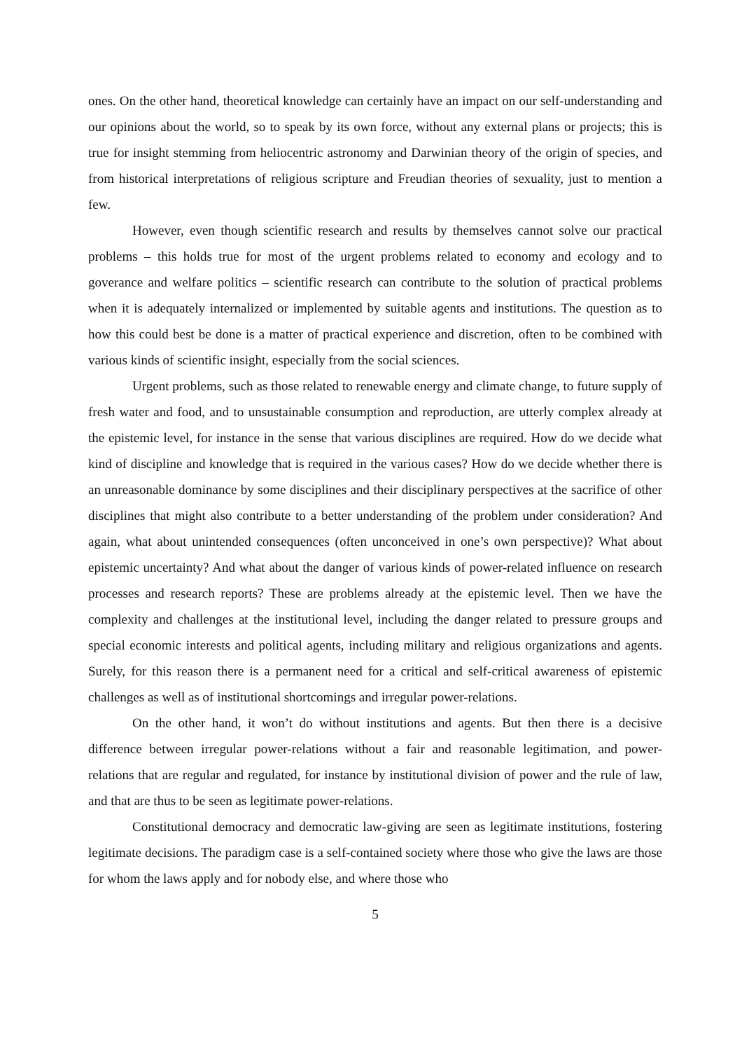ones. On the other hand, theoretical knowledge can certainly have an impact on our self-understanding and our opinions about the world, so to speak by its own force, without any external plans or projects; this is true for insight stemming from heliocentric astronomy and Darwinian theory of the origin of species, and from historical interpretations of religious scripture and Freudian theories of sexuality, just to mention a few.
However, even though scientific research and results by themselves cannot solve our practical problems – this holds true for most of the urgent problems related to economy and ecology and to goverance and welfare politics – scientific research can contribute to the solution of practical problems when it is adequately internalized or implemented by suitable agents and institutions. The question as to how this could best be done is a matter of practical experience and discretion, often to be combined with various kinds of scientific insight, especially from the social sciences.
Urgent problems, such as those related to renewable energy and climate change, to future supply of fresh water and food, and to unsustainable consumption and reproduction, are utterly complex already at the epistemic level, for instance in the sense that various disciplines are required. How do we decide what kind of discipline and knowledge that is required in the various cases? How do we decide whether there is an unreasonable dominance by some disciplines and their disciplinary perspectives at the sacrifice of other disciplines that might also contribute to a better understanding of the problem under consideration? And again, what about unintended consequences (often unconceived in one’s own perspective)? What about epistemic uncertainty? And what about the danger of various kinds of power-related influence on research processes and research reports? These are problems already at the epistemic level. Then we have the complexity and challenges at the institutional level, including the danger related to pressure groups and special economic interests and political agents, including military and religious organizations and agents. Surely, for this reason there is a permanent need for a critical and self-critical awareness of epistemic challenges as well as of institutional shortcomings and irregular power-relations.
On the other hand, it won’t do without institutions and agents. But then there is a decisive difference between irregular power-relations without a fair and reasonable legitimation, and power-relations that are regular and regulated, for instance by institutional division of power and the rule of law, and that are thus to be seen as legitimate power-relations.
Constitutional democracy and democratic law-giving are seen as legitimate institutions, fostering legitimate decisions. The paradigm case is a self-contained society where those who give the laws are those for whom the laws apply and for nobody else, and where those who
5